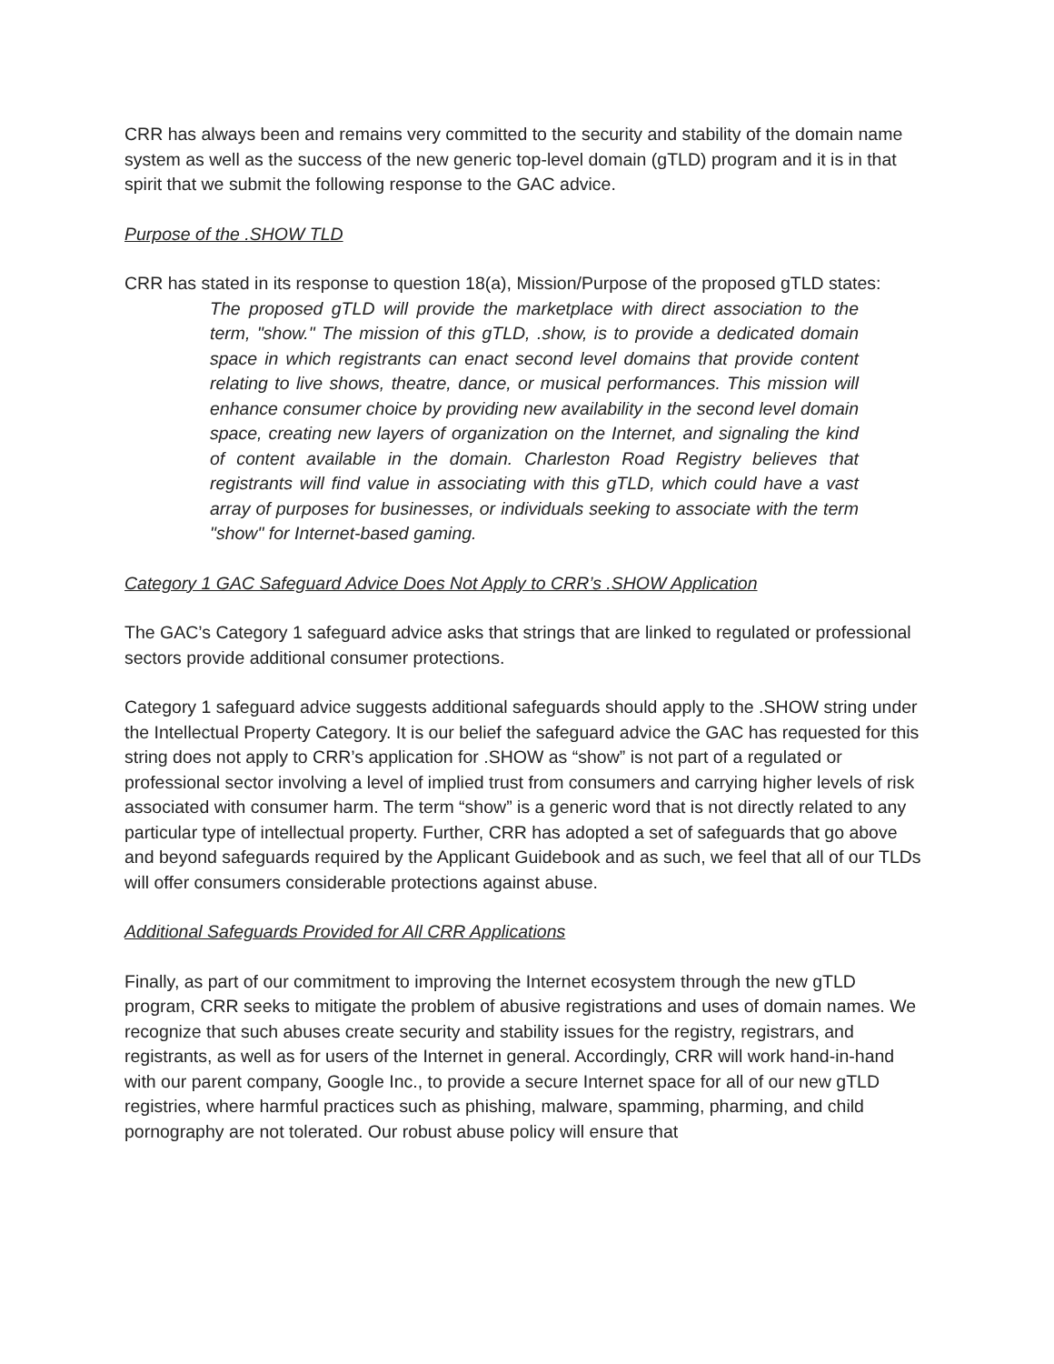CRR has always been and remains very committed to the security and stability of the domain name system as well as the success of the new generic top-level domain (gTLD) program and it is in that spirit that we submit the following response to the GAC advice.
Purpose of the .SHOW TLD
CRR has stated in its response to question 18(a), Mission/Purpose of the proposed gTLD states:
The proposed gTLD will provide the marketplace with direct association to the term, "show." The mission of this gTLD, .show, is to provide a dedicated domain space in which registrants can enact second level domains that provide content relating to live shows, theatre, dance, or musical performances. This mission will enhance consumer choice by providing new availability in the second level domain space, creating new layers of organization on the Internet, and signaling the kind of content available in the domain. Charleston Road Registry believes that registrants will find value in associating with this gTLD, which could have a vast array of purposes for businesses, or individuals seeking to associate with the term "show" for Internet-based gaming.
Category 1 GAC Safeguard Advice Does Not Apply to CRR’s .SHOW Application
The GAC’s Category 1 safeguard advice asks that strings that are linked to regulated or professional sectors provide additional consumer protections.
Category 1 safeguard advice suggests additional safeguards should apply to the .SHOW string under the Intellectual Property Category. It is our belief the safeguard advice the GAC has requested for this string does not apply to CRR’s application for .SHOW as “show” is not part of a regulated or professional sector involving a level of implied trust from consumers and carrying higher levels of risk associated with consumer harm. The term “show” is a generic word that is not directly related to any particular type of intellectual property. Further, CRR has adopted a set of safeguards that go above and beyond safeguards required by the Applicant Guidebook and as such, we feel that all of our TLDs will offer consumers considerable protections against abuse.
Additional Safeguards Provided for All CRR Applications
Finally, as part of our commitment to improving the Internet ecosystem through the new gTLD program, CRR seeks to mitigate the problem of abusive registrations and uses of domain names. We recognize that such abuses create security and stability issues for the registry, registrars, and registrants, as well as for users of the Internet in general. Accordingly, CRR will work hand-in-hand with our parent company, Google Inc., to provide a secure Internet space for all of our new gTLD registries, where harmful practices such as phishing, malware, spamming, pharming, and child pornography are not tolerated. Our robust abuse policy will ensure that